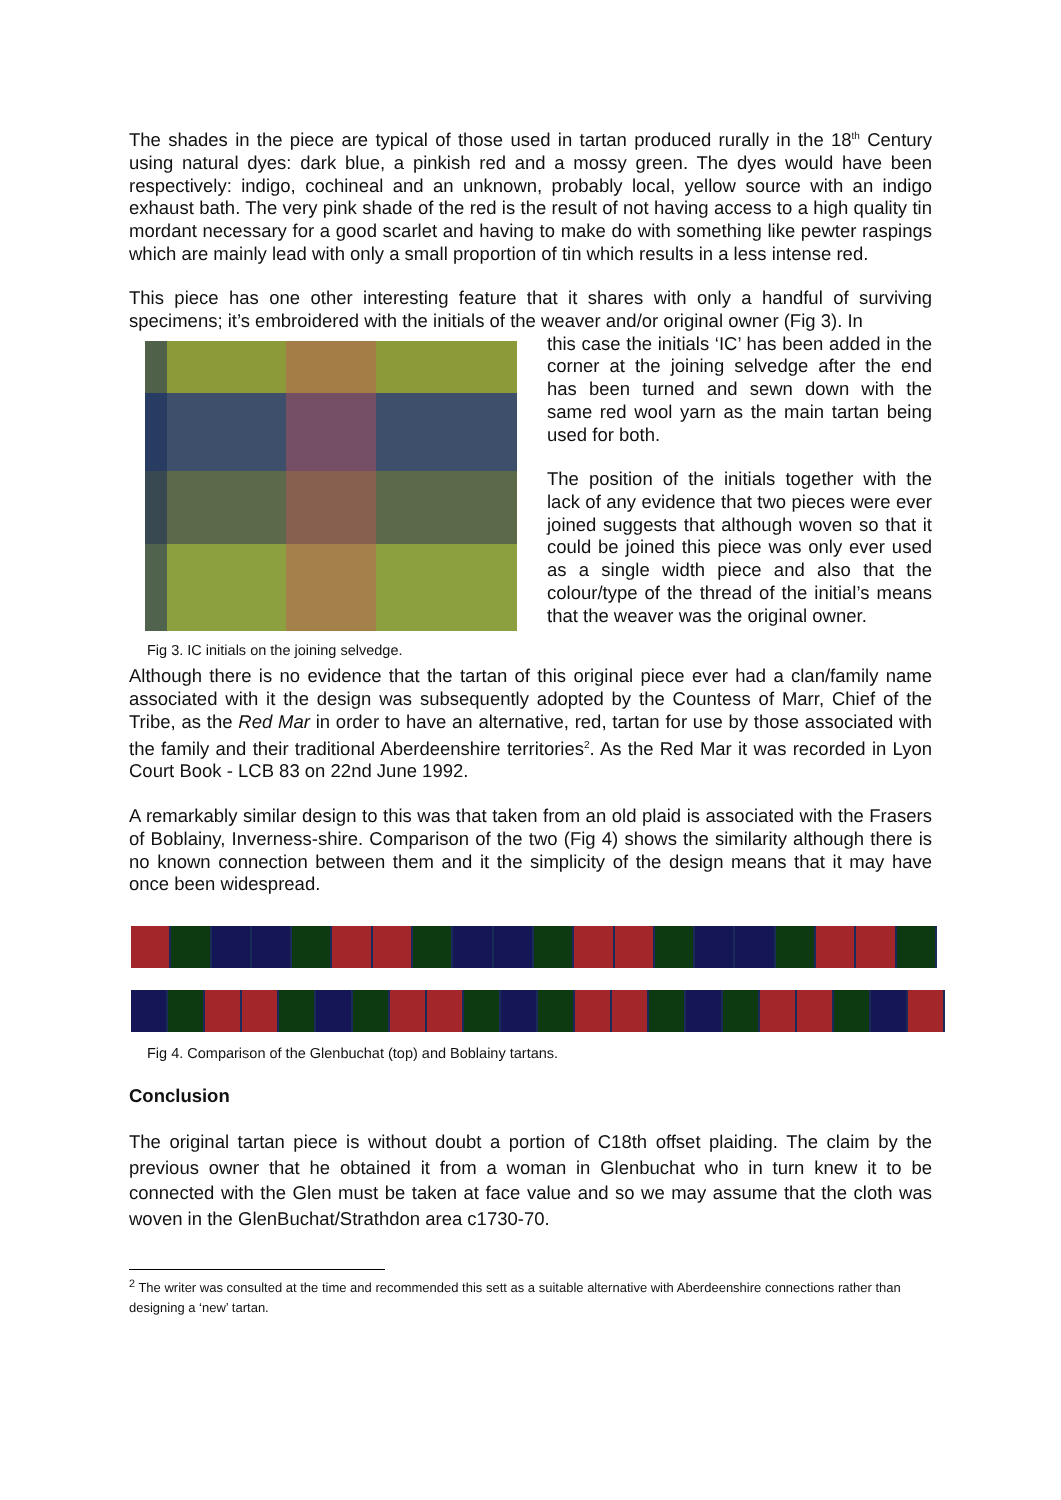The shades in the piece are typical of those used in tartan produced rurally in the 18<sup>th</sup> Century using natural dyes: dark blue, a pinkish red and a mossy green. The dyes would have been respectively: indigo, cochineal and an unknown, probably local, yellow source with an indigo exhaust bath. The very pink shade of the red is the result of not having access to a high quality tin mordant necessary for a good scarlet and having to make do with something like pewter raspings which are mainly lead with only a small proportion of tin which results in a less intense red.
This piece has one other interesting feature that it shares with only a handful of surviving specimens; it’s embroidered with the initials of the weaver and/or original owner (Fig 3). In
Fig 3. IC initials on the joining selvedge.
this case the initials ‘IC’ has been added in the corner at the joining selvedge after the end has been turned and sewn down with the same red wool yarn as the main tartan being used for both.
The position of the initials together with the lack of any evidence that two pieces were ever joined suggests that although woven so that it could be joined this piece was only ever used as a single width piece and also that the colour/type of the thread of the initial’s means that the weaver was the original owner.
Although there is no evidence that the tartan of this original piece ever had a clan/family name associated with it the design was subsequently adopted by the Countess of Marr, Chief of the Tribe, as the Red Mar in order to have an alternative, red, tartan for use by those associated with the family and their traditional Aberdeenshire territories<sup>2</sup>. As the Red Mar it was recorded in Lyon Court Book - LCB 83 on 22nd June 1992.
A remarkably similar design to this was that taken from an old plaid is associated with the Frasers of Boblainy, Inverness-shire. Comparison of the two (Fig 4) shows the similarity although there is no known connection between them and it the simplicity of the design means that it may have once been widespread.
Fig 4. Comparison of the Glenbuchat (top) and Boblainy tartans.
Conclusion
The original tartan piece is without doubt a portion of C18th offset plaiding. The claim by the previous owner that he obtained it from a woman in Glenbuchat who in turn knew it to be connected with the Glen must be taken at face value and so we may assume that the cloth was woven in the GlenBuchat/Strathdon area c1730-70.
<sup>2</sup> The writer was consulted at the time and recommended this sett as a suitable alternative with Aberdeenshire connections rather than designing a ‘new’ tartan.